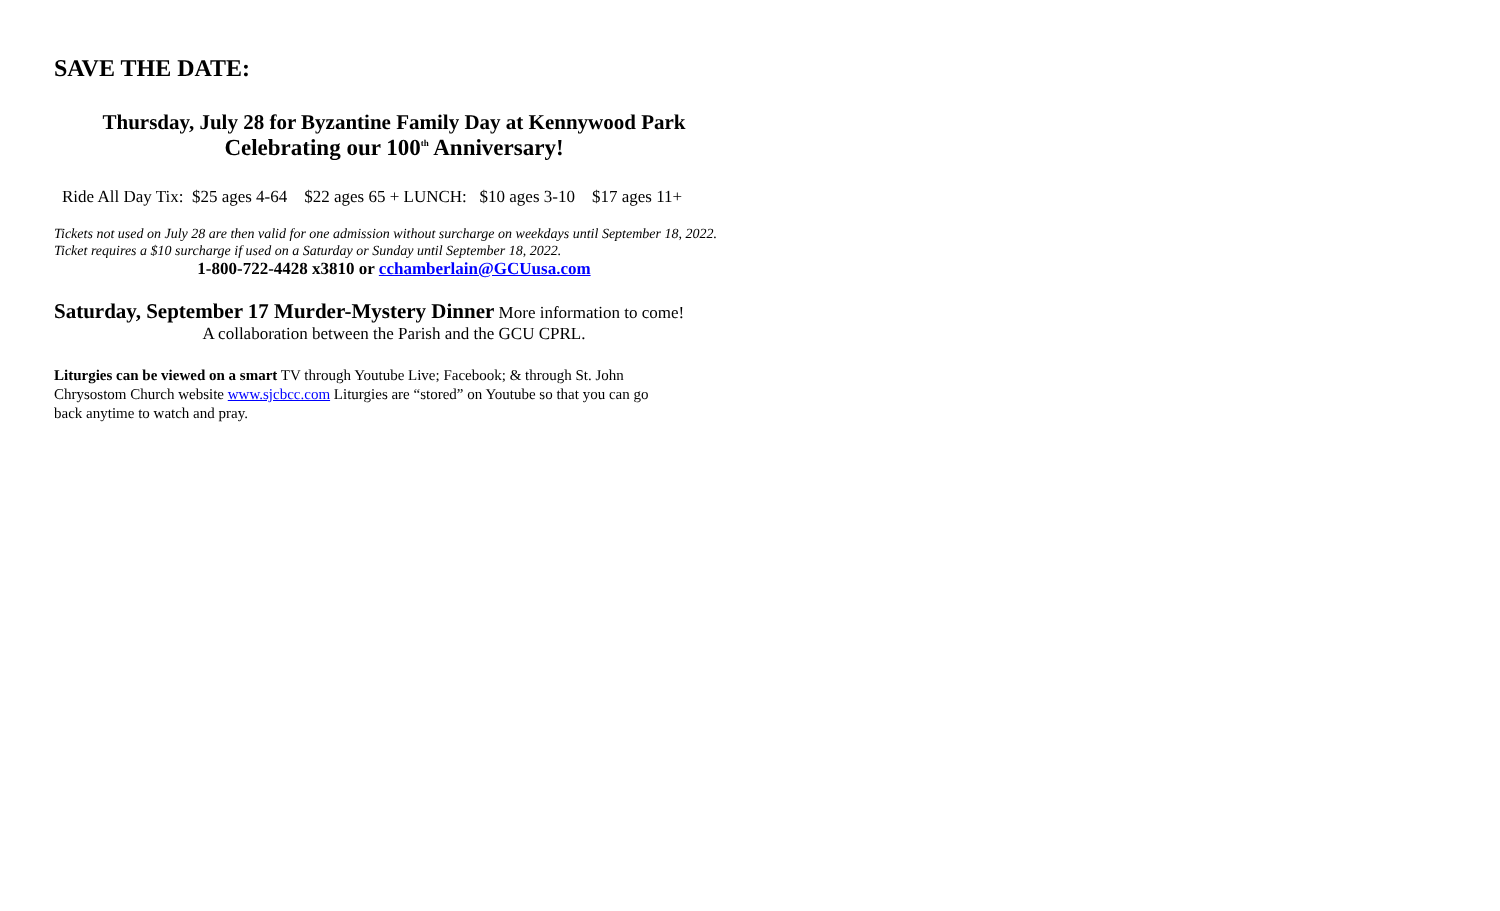SAVE THE DATE:
Thursday, July 28 for Byzantine Family Day at Kennywood Park
Celebrating our 100<sup>th</sup> Anniversary!
Ride All Day Tix: $25 ages 4-64 $22 ages 65 + LUNCH: $10 ages 3-10 $17 ages 11+
Tickets not used on July 28 are then valid for one admission without surcharge on weekdays until September 18, 2022. Ticket requires a $10 surcharge if used on a Saturday or Sunday until September 18, 2022.
1-800-722-4428 x3810 or cchamberlain@GCUusa.com
Saturday, September 17 Murder-Mystery Dinner More information to come!
A collaboration between the Parish and the GCU CPRL.
Liturgies can be viewed on a smart TV through Youtube Live; Facebook; & through St. John Chrysostom Church website www.sjcbcc.com Liturgies are “stored” on Youtube so that you can go back anytime to watch and pray.